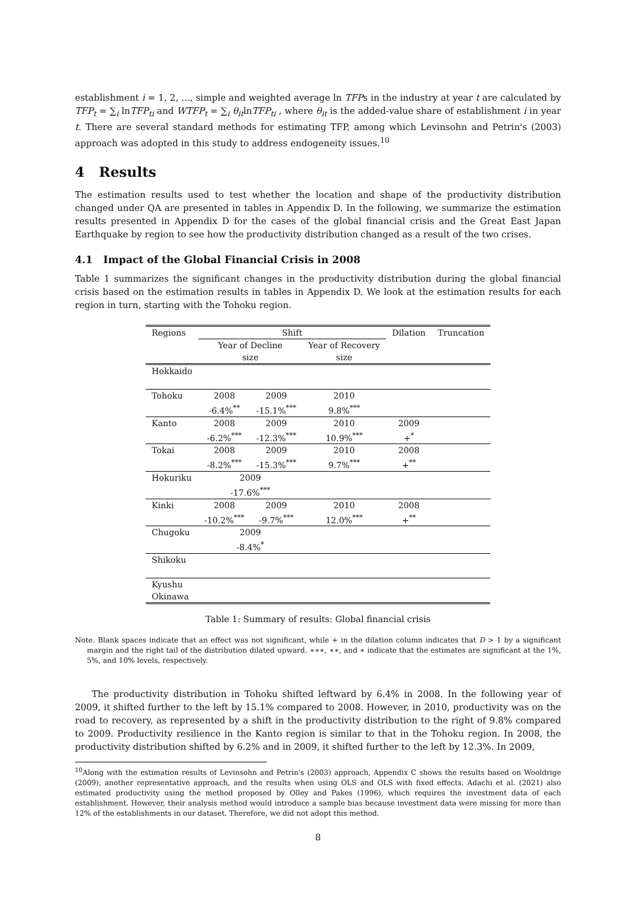establishment i = 1, 2, ..., simple and weighted average ln TFPs in the industry at year t are calculated by TFP<sub>t</sub> = ∑<sub>i</sub> lnTFP<sub>ti</sub> and WTFP<sub>t</sub> = ∑<sub>i</sub> θ<sub>it</sub>lnTFP<sub>ti</sub> , where θ<sub>it</sub> is the added-value share of establishment i in year t. There are several standard methods for estimating TFP, among which Levinsohn and Petrin's (2003) approach was adopted in this study to address endogeneity issues.<sup>10</sup>
4 Results
The estimation results used to test whether the location and shape of the productivity distribution changed under QA are presented in tables in Appendix D. In the following, we summarize the estimation results presented in Appendix D for the cases of the global financial crisis and the Great East Japan Earthquake by region to see how the productivity distribution changed as a result of the two crises.
4.1 Impact of the Global Financial Crisis in 2008
Table 1 summarizes the significant changes in the productivity distribution during the global financial crisis based on the estimation results in tables in Appendix D. We look at the estimation results for each region in turn, starting with the Tohoku region.
| Regions | Shift | | | Dilation | Truncation |
| | Year of Decline | | Year of Recovery | | |
| | size | | size | | |
| Hokkaido | | | | | |
| Tohoku | 2008 -6.4%<sup>**</sup> | 2009 -15.1%<sup>***</sup> | 2010 9.8%<sup>***</sup> | | |
| Kanto | 2008 -6.2%<sup>***</sup> | 2009 -12.3%<sup>***</sup> | 2010 10.9%<sup>***</sup> | 2009 +<sup>*</sup> | |
| Tokai | 2008 -8.2%<sup>***</sup> | 2009 -15.3%<sup>***</sup> | 2010 9.7%<sup>***</sup> | 2008 +<sup>**</sup> | |
| Hokuriku | 2009 -17.6%<sup>***</sup> | | | | |
| Kinki | 2008 -10.2%<sup>***</sup> | 2009 -9.7%<sup>***</sup> | 2010 12.0%<sup>***</sup> | 2008 +<sup>**</sup> | |
| Chugoku | 2009 -8.4%<sup>*</sup> | | | | |
| Shikoku | | | | | |
| Kyushu Okinawa | | | | | |
Table 1: Summary of results: Global financial crisis
Note. Blank spaces indicate that an effect was not significant, while + in the dilation column indicates that D > 1 by a significant margin and the right tail of the distribution dilated upward. ∗∗∗, ∗∗, and ∗ indicate that the estimates are significant at the 1%, 5%, and 10% levels, respectively.
The productivity distribution in Tohoku shifted leftward by 6.4% in 2008. In the following year of 2009, it shifted further to the left by 15.1% compared to 2008. However, in 2010, productivity was on the road to recovery, as represented by a shift in the productivity distribution to the right of 9.8% compared to 2009. Productivity resilience in the Kanto region is similar to that in the Tohoku region. In 2008, the productivity distribution shifted by 6.2% and in 2009, it shifted further to the left by 12.3%. In 2009,
<sup>10</sup> Along with the estimation results of Levinsohn and Petrin's (2003) approach, Appendix C shows the results based on Wooldrige (2009), another representative approach, and the results when using OLS and OLS with fixed effects. Adachi et al. (2021) also estimated productivity using the method proposed by Olley and Pakes (1996), which requires the investment data of each establishment. However, their analysis method would introduce a sample bias because investment data were missing for more than 12% of the establishments in our dataset. Therefore, we did not adopt this method.
8